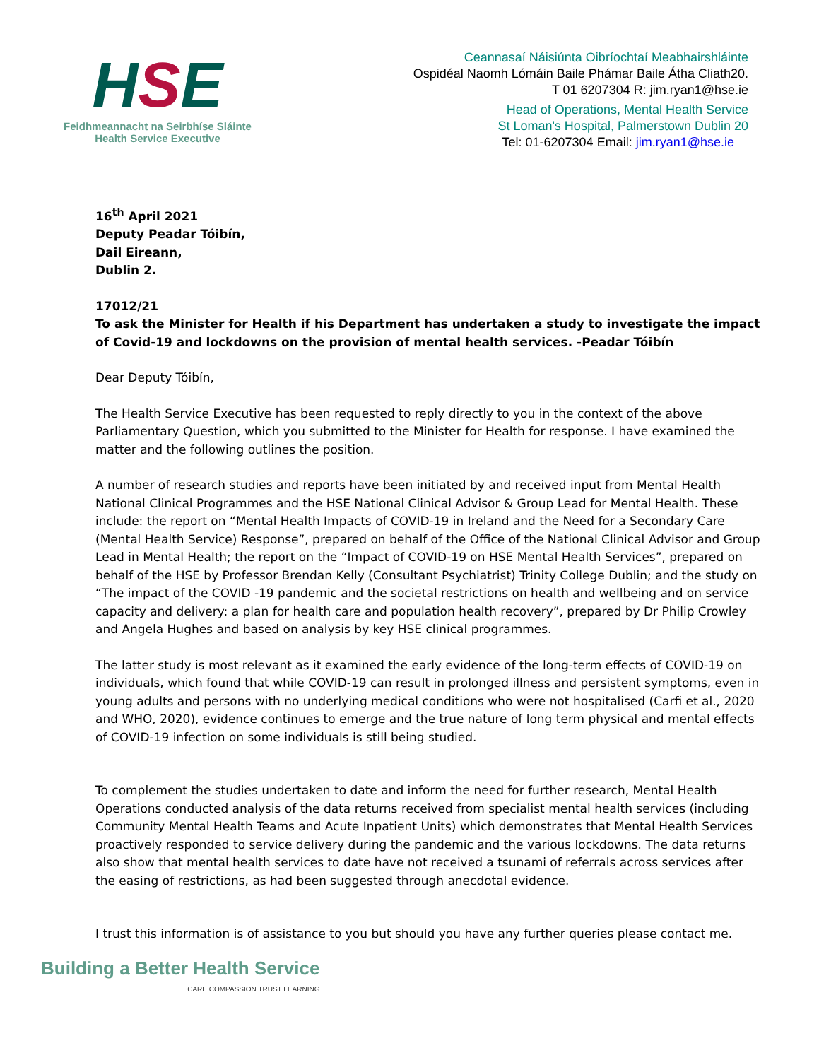HSE
Feidhmeannacht na Seirbhíse Sláinte
Health Service Executive
Ceannasaí Náisiúnta Oibríochtaí Meabhairshláinte
Ospidéal Naomh Lómáin Baile Phámar Baile Átha Cliath20.
T 01 6207304 R: jim.ryan1@hse.ie
Head of Operations, Mental Health Service
St Loman's Hospital, Palmerstown Dublin 20
Tel: 01-6207304 Email: jim.ryan1@hse.ie
16<sup>th</sup> April 2021
Deputy Peadar Tóibín,
Dail Eireann,
Dublin 2.
17012/21
To ask the Minister for Health if his Department has undertaken a study to investigate the impact of Covid-19 and lockdowns on the provision of mental health services. -Peadar Tóibín
Dear Deputy Tóibín,
The Health Service Executive has been requested to reply directly to you in the context of the above Parliamentary Question, which you submitted to the Minister for Health for response. I have examined the matter and the following outlines the position.
A number of research studies and reports have been initiated by and received input from Mental Health National Clinical Programmes and the HSE National Clinical Advisor & Group Lead for Mental Health. These include: the report on “Mental Health Impacts of COVID-19 in Ireland and the Need for a Secondary Care (Mental Health Service) Response”, prepared on behalf of the Office of the National Clinical Advisor and Group Lead in Mental Health; the report on the “Impact of COVID-19 on HSE Mental Health Services”, prepared on behalf of the HSE by Professor Brendan Kelly (Consultant Psychiatrist) Trinity College Dublin; and the study on “The impact of the COVID -19 pandemic and the societal restrictions on health and wellbeing and on service capacity and delivery: a plan for health care and population health recovery”, prepared by Dr Philip Crowley and Angela Hughes and based on analysis by key HSE clinical programmes.
The latter study is most relevant as it examined the early evidence of the long-term effects of COVID-19 on individuals, which found that while COVID-19 can result in prolonged illness and persistent symptoms, even in young adults and persons with no underlying medical conditions who were not hospitalised (Carfi et al., 2020 and WHO, 2020), evidence continues to emerge and the true nature of long term physical and mental effects of COVID-19 infection on some individuals is still being studied.
To complement the studies undertaken to date and inform the need for further research, Mental Health Operations conducted analysis of the data returns received from specialist mental health services (including Community Mental Health Teams and Acute Inpatient Units) which demonstrates that Mental Health Services proactively responded to service delivery during the pandemic and the various lockdowns. The data returns also show that mental health services to date have not received a tsunami of referrals across services after the easing of restrictions, as had been suggested through anecdotal evidence.
I trust this information is of assistance to you but should you have any further queries please contact me.
Building a Better Health Service
CARE COMPASSION TRUST LEARNING